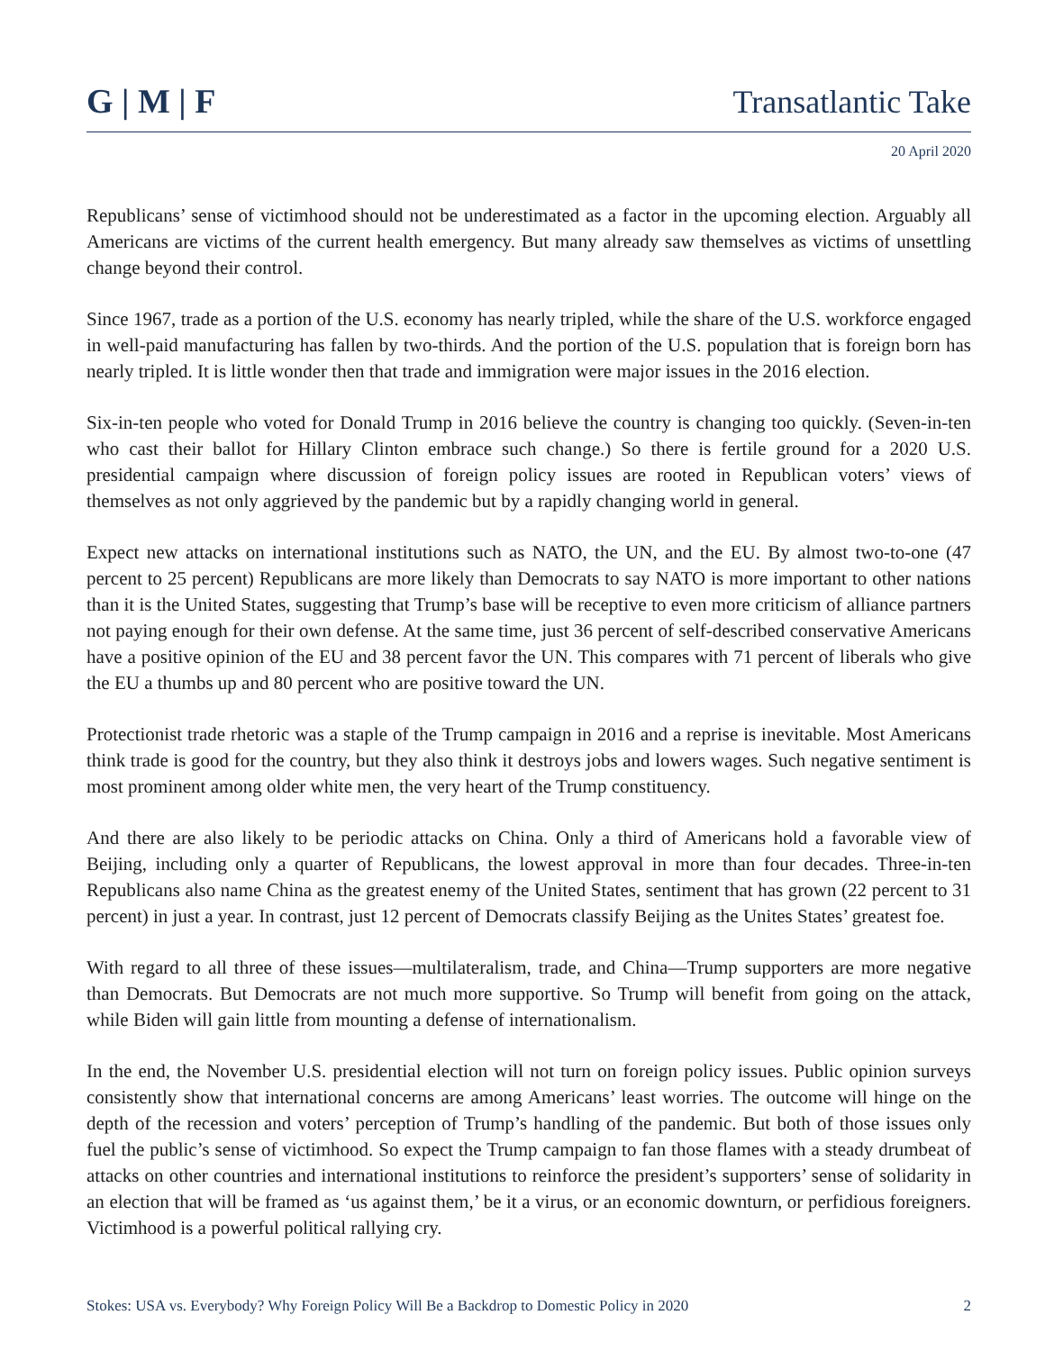G | M | F
Transatlantic Take
20 April 2020
Republicans’ sense of victimhood should not be underestimated as a factor in the upcoming election. Arguably all Americans are victims of the current health emergency. But many already saw themselves as victims of unsettling change beyond their control.
Since 1967, trade as a portion of the U.S. economy has nearly tripled, while the share of the U.S. workforce engaged in well-paid manufacturing has fallen by two-thirds. And the portion of the U.S. population that is foreign born has nearly tripled. It is little wonder then that trade and immigration were major issues in the 2016 election.
Six-in-ten people who voted for Donald Trump in 2016 believe the country is changing too quickly. (Seven-in-ten who cast their ballot for Hillary Clinton embrace such change.) So there is fertile ground for a 2020 U.S. presidential campaign where discussion of foreign policy issues are rooted in Republican voters’ views of themselves as not only aggrieved by the pandemic but by a rapidly changing world in general.
Expect new attacks on international institutions such as NATO, the UN, and the EU. By almost two-to-one (47 percent to 25 percent) Republicans are more likely than Democrats to say NATO is more important to other nations than it is the United States, suggesting that Trump’s base will be receptive to even more criticism of alliance partners not paying enough for their own defense. At the same time, just 36 percent of self-described conservative Americans have a positive opinion of the EU and 38 percent favor the UN. This compares with 71 percent of liberals who give the EU a thumbs up and 80 percent who are positive toward the UN.
Protectionist trade rhetoric was a staple of the Trump campaign in 2016 and a reprise is inevitable. Most Americans think trade is good for the country, but they also think it destroys jobs and lowers wages. Such negative sentiment is most prominent among older white men, the very heart of the Trump constituency.
And there are also likely to be periodic attacks on China. Only a third of Americans hold a favorable view of Beijing, including only a quarter of Republicans, the lowest approval in more than four decades. Three-in-ten Republicans also name China as the greatest enemy of the United States, sentiment that has grown (22 percent to 31 percent) in just a year. In contrast, just 12 percent of Democrats classify Beijing as the Unites States’ greatest foe.
With regard to all three of these issues—multilateralism, trade, and China—Trump supporters are more negative than Democrats. But Democrats are not much more supportive. So Trump will benefit from going on the attack, while Biden will gain little from mounting a defense of internationalism.
In the end, the November U.S. presidential election will not turn on foreign policy issues. Public opinion surveys consistently show that international concerns are among Americans’ least worries. The outcome will hinge on the depth of the recession and voters’ perception of Trump’s handling of the pandemic. But both of those issues only fuel the public’s sense of victimhood. So expect the Trump campaign to fan those flames with a steady drumbeat of attacks on other countries and international institutions to reinforce the president’s supporters’ sense of solidarity in an election that will be framed as ‘us against them,’ be it a virus, or an economic downturn, or perfidious foreigners. Victimhood is a powerful political rallying cry.
Stokes: USA vs. Everybody? Why Foreign Policy Will Be a Backdrop to Domestic Policy in 2020 2